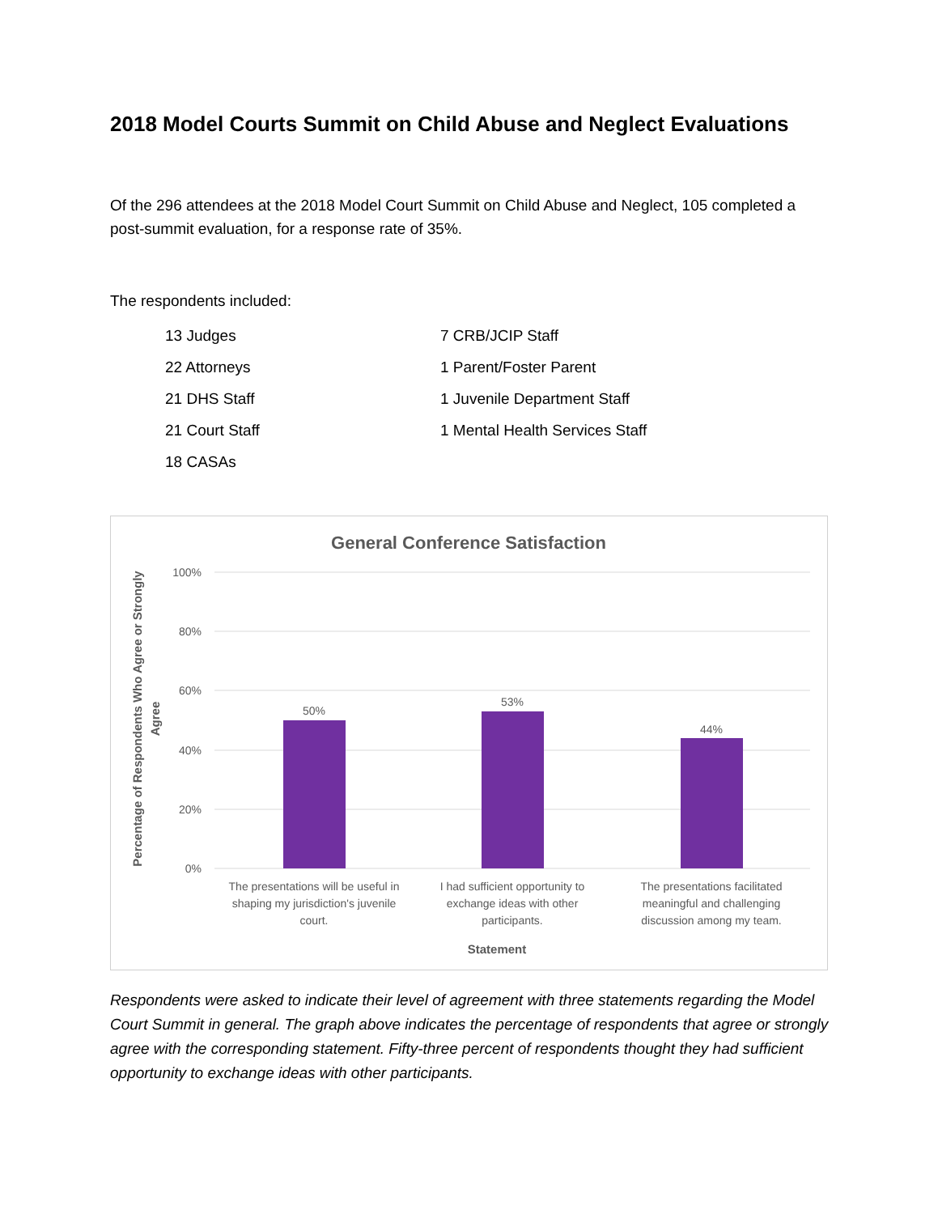2018 Model Courts Summit on Child Abuse and Neglect Evaluations
Of the 296 attendees at the 2018 Model Court Summit on Child Abuse and Neglect, 105 completed a post-summit evaluation, for a response rate of 35%.
The respondents included:
13 Judges
7 CRB/JCIP Staff
22 Attorneys
1 Parent/Foster Parent
21 DHS Staff
1 Juvenile Department Staff
21 Court Staff
1 Mental Health Services Staff
18 CASAs
General Conference Satisfaction
100%
80%
60%
40%
20%
0%
50%
53%
44%
The presentations will be useful in
shaping my jurisdiction's juvenile
court.
I had sufficient opportunity to
exchange ideas with other
participants.
The presentations facilitated
meaningful and challenging
discussion among my team.
Statement
Percentage of Respondents Who Agree or Strongly
Agree
Respondents were asked to indicate their level of agreement with three statements regarding the Model Court Summit in general. The graph above indicates the percentage of respondents that agree or strongly agree with the corresponding statement. Fifty-three percent of respondents thought they had sufficient opportunity to exchange ideas with other participants.